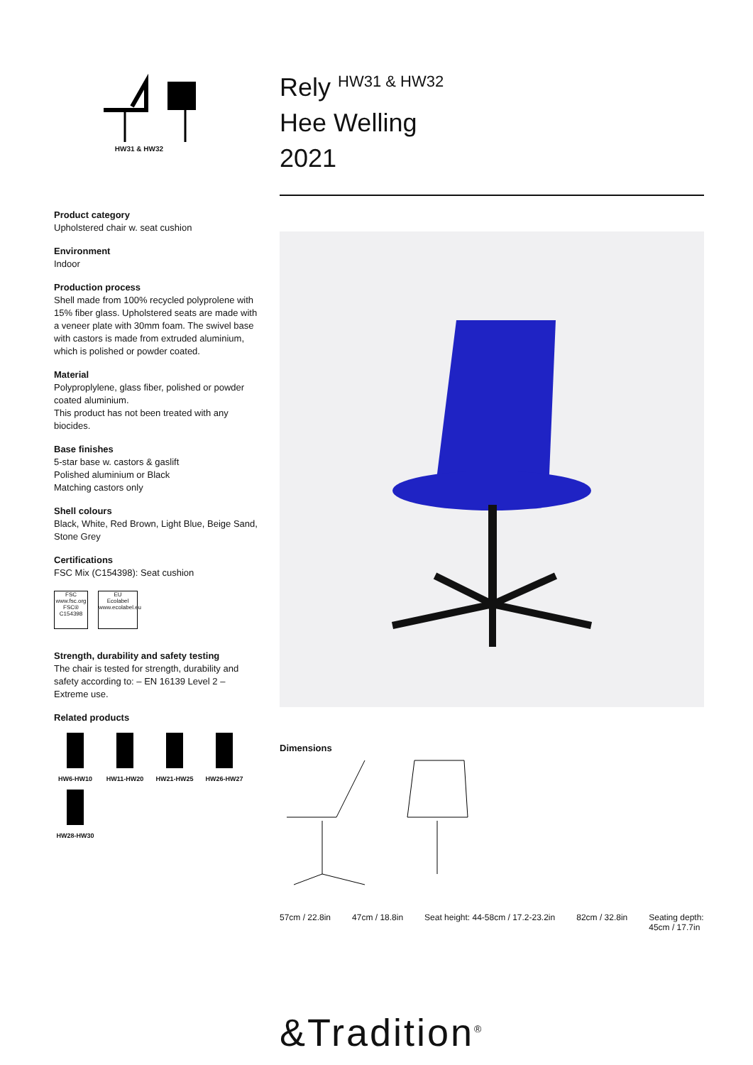HW31 & HW32
Product category
Upholstered chair w. seat cushion
Environment
Indoor
Production process
Shell made from 100% recycled polyprolene with 15% fiber glass. Upholstered seats are made with a veneer plate with 30mm foam. The swivel base with castors is made from extruded aluminium, which is polished or powder coated.
Material
Polyproplylene, glass fiber, polished or powder coated aluminium.
This product has not been treated with any biocides.
Base finishes
5-star base w. castors & gaslift
Polished aluminium or Black
Matching castors only
Shell colours
Black, White, Red Brown, Light Blue, Beige Sand, Stone Grey
Certifications
FSC Mix (C154398): Seat cushion
FSC
www.fsc.org
FSC® C154398
EU
Ecolabel
www.ecolabel.eu
Strength, durability and safety testing
The chair is tested for strength, durability and safety according to: – EN 16139 Level 2 – Extreme use.
Related products
HW6-HW10
HW11-HW20
HW21-HW25
HW26-HW27
HW28-HW30
Rely <sup>HW31 & HW32</sup>
Hee Welling
2021
Dimensions
57cm / 22.8in 47cm / 18.8in Seat height: 44-58cm / 17.2-23.2in 82cm / 32.8in Seating depth:
45cm / 17.7in
&Tradition<sup>®</sup>